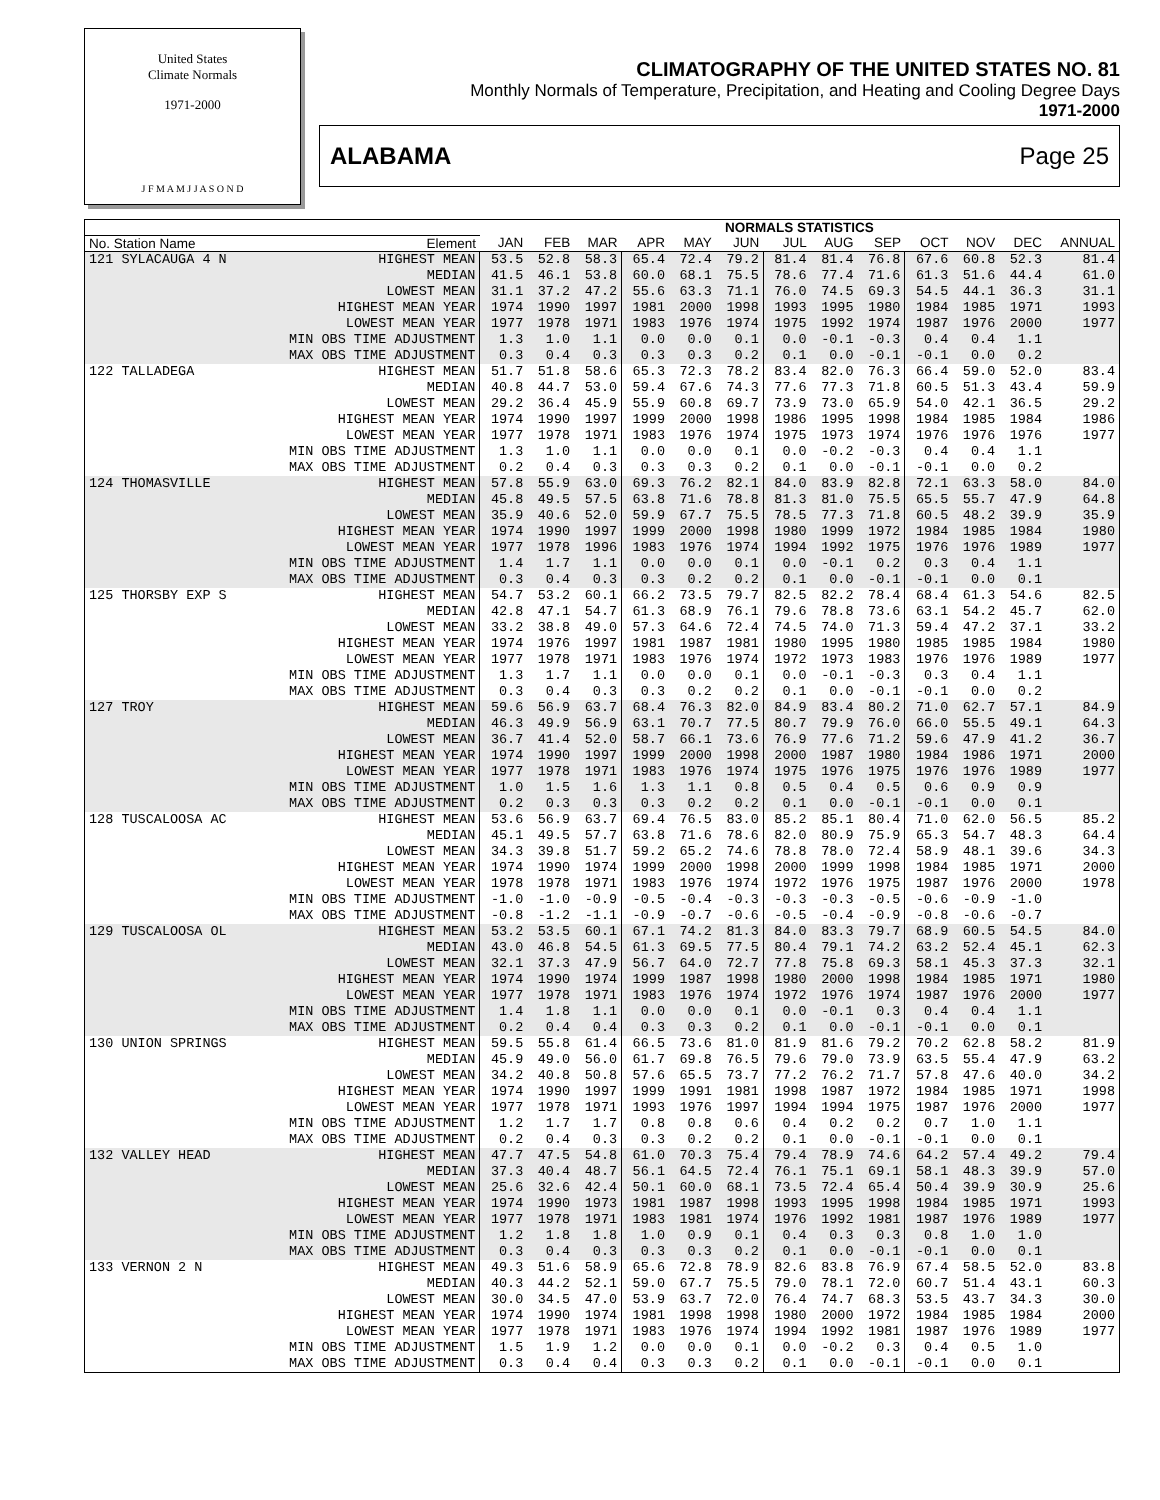United States
Climate Normals
1971-2000
J F M A M J J A S O N D
CLIMATOGRAPHY OF THE UNITED STATES NO. 81
Monthly Normals of Temperature, Precipitation, and Heating and Cooling Degree Days
1971-2000
ALABAMA Page 25
| | | NORMALS STATISTICS | | | | | | | | | | | | |
| --- | --- | --- | --- | --- | --- | --- | --- | --- | --- | --- | --- | --- | --- | --- |
| No. Station Name | Element | JAN | FEB | MAR | APR | MAY | JUN | JUL | AUG | SEP | OCT | NOV | DEC | ANNUAL |
| 121 SYLACAUGA 4 N | HIGHEST MEAN | 53.5 | 52.8 | 58.3 | 65.4 | 72.4 | 79.2 | 81.4 | 81.4 | 76.8 | 67.6 | 60.8 | 52.3 | 81.4 |
| | MEDIAN | 41.5 | 46.1 | 53.8 | 60.0 | 68.1 | 75.5 | 78.6 | 77.4 | 71.6 | 61.3 | 51.6 | 44.4 | 61.0 |
| | LOWEST MEAN | 31.1 | 37.2 | 47.2 | 55.6 | 63.3 | 71.1 | 76.0 | 74.5 | 69.3 | 54.5 | 44.1 | 36.3 | 31.1 |
| | HIGHEST MEAN YEAR | 1974 | 1990 | 1997 | 1981 | 2000 | 1998 | 1993 | 1995 | 1980 | 1984 | 1985 | 1971 | 1993 |
| | LOWEST MEAN YEAR | 1977 | 1978 | 1971 | 1983 | 1976 | 1974 | 1975 | 1992 | 1974 | 1987 | 1976 | 2000 | 1977 |
| | MIN OBS TIME ADJUSTMENT | 1.3 | 1.0 | 1.1 | 0.0 | 0.0 | 0.1 | 0.0 | -0.1 | -0.3 | 0.4 | 0.4 | 1.1 | |
| | MAX OBS TIME ADJUSTMENT | 0.3 | 0.4 | 0.3 | 0.3 | 0.3 | 0.2 | 0.1 | 0.0 | -0.1 | -0.1 | 0.0 | 0.2 | |
| 122 TALLADEGA | HIGHEST MEAN | 51.7 | 51.8 | 58.6 | 65.3 | 72.3 | 78.2 | 83.4 | 82.0 | 76.3 | 66.4 | 59.0 | 52.0 | 83.4 |
| | MEDIAN | 40.8 | 44.7 | 53.0 | 59.4 | 67.6 | 74.3 | 77.6 | 77.3 | 71.8 | 60.5 | 51.3 | 43.4 | 59.9 |
| | LOWEST MEAN | 29.2 | 36.4 | 45.9 | 55.9 | 60.8 | 69.7 | 73.9 | 73.0 | 65.9 | 54.0 | 42.1 | 36.5 | 29.2 |
| | HIGHEST MEAN YEAR | 1974 | 1990 | 1997 | 1999 | 2000 | 1998 | 1986 | 1995 | 1998 | 1984 | 1985 | 1984 | 1986 |
| | LOWEST MEAN YEAR | 1977 | 1978 | 1971 | 1983 | 1976 | 1974 | 1975 | 1973 | 1974 | 1976 | 1976 | 1976 | 1977 |
| | MIN OBS TIME ADJUSTMENT | 1.3 | 1.0 | 1.1 | 0.0 | 0.0 | 0.1 | 0.0 | -0.2 | -0.3 | 0.4 | 0.4 | 1.1 | |
| | MAX OBS TIME ADJUSTMENT | 0.2 | 0.4 | 0.3 | 0.3 | 0.3 | 0.2 | 0.1 | 0.0 | -0.1 | -0.1 | 0.0 | 0.2 | |
| 124 THOMASVILLE | HIGHEST MEAN | 57.8 | 55.9 | 63.0 | 69.3 | 76.2 | 82.1 | 84.0 | 83.9 | 82.8 | 72.1 | 63.3 | 58.0 | 84.0 |
| | MEDIAN | 45.8 | 49.5 | 57.5 | 63.8 | 71.6 | 78.8 | 81.3 | 81.0 | 75.5 | 65.5 | 55.7 | 47.9 | 64.8 |
| | LOWEST MEAN | 35.9 | 40.6 | 52.0 | 59.9 | 67.7 | 75.5 | 78.5 | 77.3 | 71.8 | 60.5 | 48.2 | 39.9 | 35.9 |
| | HIGHEST MEAN YEAR | 1974 | 1990 | 1997 | 1999 | 2000 | 1998 | 1980 | 1999 | 1972 | 1984 | 1985 | 1984 | 1980 |
| | LOWEST MEAN YEAR | 1977 | 1978 | 1996 | 1983 | 1976 | 1974 | 1994 | 1992 | 1975 | 1976 | 1976 | 1989 | 1977 |
| | MIN OBS TIME ADJUSTMENT | 1.4 | 1.7 | 1.1 | 0.0 | 0.0 | 0.1 | 0.0 | -0.1 | 0.2 | 0.3 | 0.4 | 1.1 | |
| | MAX OBS TIME ADJUSTMENT | 0.3 | 0.4 | 0.3 | 0.3 | 0.2 | 0.2 | 0.1 | 0.0 | -0.1 | -0.1 | 0.0 | 0.1 | |
| 125 THORSBY EXP S | HIGHEST MEAN | 54.7 | 53.2 | 60.1 | 66.2 | 73.5 | 79.7 | 82.5 | 82.2 | 78.4 | 68.4 | 61.3 | 54.6 | 82.5 |
| | MEDIAN | 42.8 | 47.1 | 54.7 | 61.3 | 68.9 | 76.1 | 79.6 | 78.8 | 73.6 | 63.1 | 54.2 | 45.7 | 62.0 |
| | LOWEST MEAN | 33.2 | 38.8 | 49.0 | 57.3 | 64.6 | 72.4 | 74.5 | 74.0 | 71.3 | 59.4 | 47.2 | 37.1 | 33.2 |
| | HIGHEST MEAN YEAR | 1974 | 1976 | 1997 | 1981 | 1987 | 1981 | 1980 | 1995 | 1980 | 1985 | 1985 | 1984 | 1980 |
| | LOWEST MEAN YEAR | 1977 | 1978 | 1971 | 1983 | 1976 | 1974 | 1972 | 1973 | 1983 | 1976 | 1976 | 1989 | 1977 |
| | MIN OBS TIME ADJUSTMENT | 1.3 | 1.7 | 1.1 | 0.0 | 0.0 | 0.1 | 0.0 | -0.1 | -0.3 | 0.3 | 0.4 | 1.1 | |
| | MAX OBS TIME ADJUSTMENT | 0.3 | 0.4 | 0.3 | 0.3 | 0.2 | 0.2 | 0.1 | 0.0 | -0.1 | -0.1 | 0.0 | 0.2 | |
| 127 TROY | HIGHEST MEAN | 59.6 | 56.9 | 63.7 | 68.4 | 76.3 | 82.0 | 84.9 | 83.4 | 80.2 | 71.0 | 62.7 | 57.1 | 84.9 |
| | MEDIAN | 46.3 | 49.9 | 56.9 | 63.1 | 70.7 | 77.5 | 80.7 | 79.9 | 76.0 | 66.0 | 55.5 | 49.1 | 64.3 |
| | LOWEST MEAN | 36.7 | 41.4 | 52.0 | 58.7 | 66.1 | 73.6 | 76.9 | 77.6 | 71.2 | 59.6 | 47.9 | 41.2 | 36.7 |
| | HIGHEST MEAN YEAR | 1974 | 1990 | 1997 | 1999 | 2000 | 1998 | 2000 | 1987 | 1980 | 1984 | 1986 | 1971 | 2000 |
| | LOWEST MEAN YEAR | 1977 | 1978 | 1971 | 1983 | 1976 | 1974 | 1975 | 1976 | 1975 | 1976 | 1976 | 1989 | 1977 |
| | MIN OBS TIME ADJUSTMENT | 1.0 | 1.5 | 1.6 | 1.3 | 1.1 | 0.8 | 0.5 | 0.4 | 0.5 | 0.6 | 0.9 | 0.9 | |
| | MAX OBS TIME ADJUSTMENT | 0.2 | 0.3 | 0.3 | 0.3 | 0.2 | 0.2 | 0.1 | 0.0 | -0.1 | -0.1 | 0.0 | 0.1 | |
| 128 TUSCALOOSA AC | HIGHEST MEAN | 53.6 | 56.9 | 63.7 | 69.4 | 76.5 | 83.0 | 85.2 | 85.1 | 80.4 | 71.0 | 62.0 | 56.5 | 85.2 |
| | MEDIAN | 45.1 | 49.5 | 57.7 | 63.8 | 71.6 | 78.6 | 82.0 | 80.9 | 75.9 | 65.3 | 54.7 | 48.3 | 64.4 |
| | LOWEST MEAN | 34.3 | 39.8 | 51.7 | 59.2 | 65.2 | 74.6 | 78.8 | 78.0 | 72.4 | 58.9 | 48.1 | 39.6 | 34.3 |
| | HIGHEST MEAN YEAR | 1974 | 1990 | 1974 | 1999 | 2000 | 1998 | 2000 | 1999 | 1998 | 1984 | 1985 | 1971 | 2000 |
| | LOWEST MEAN YEAR | 1978 | 1978 | 1971 | 1983 | 1976 | 1974 | 1972 | 1976 | 1975 | 1987 | 1976 | 2000 | 1978 |
| | MIN OBS TIME ADJUSTMENT | -1.0 | -1.0 | -0.9 | -0.5 | -0.4 | -0.3 | -0.3 | -0.3 | -0.5 | -0.6 | -0.9 | -1.0 | |
| | MAX OBS TIME ADJUSTMENT | -0.8 | -1.2 | -1.1 | -0.9 | -0.7 | -0.6 | -0.5 | -0.4 | -0.9 | -0.8 | -0.6 | -0.7 | |
| 129 TUSCALOOSA OL | HIGHEST MEAN | 53.2 | 53.5 | 60.1 | 67.1 | 74.2 | 81.3 | 84.0 | 83.3 | 79.7 | 68.9 | 60.5 | 54.5 | 84.0 |
| | MEDIAN | 43.0 | 46.8 | 54.5 | 61.3 | 69.5 | 77.5 | 80.4 | 79.1 | 74.2 | 63.2 | 52.4 | 45.1 | 62.3 |
| | LOWEST MEAN | 32.1 | 37.3 | 47.9 | 56.7 | 64.0 | 72.7 | 77.8 | 75.8 | 69.3 | 58.1 | 45.3 | 37.3 | 32.1 |
| | HIGHEST MEAN YEAR | 1974 | 1990 | 1974 | 1999 | 1987 | 1998 | 1980 | 2000 | 1998 | 1984 | 1985 | 1971 | 1980 |
| | LOWEST MEAN YEAR | 1977 | 1978 | 1971 | 1983 | 1976 | 1974 | 1972 | 1976 | 1974 | 1987 | 1976 | 2000 | 1977 |
| | MIN OBS TIME ADJUSTMENT | 1.4 | 1.8 | 1.1 | 0.0 | 0.0 | 0.1 | 0.0 | -0.1 | 0.3 | 0.4 | 0.4 | 1.1 | |
| | MAX OBS TIME ADJUSTMENT | 0.2 | 0.4 | 0.4 | 0.3 | 0.3 | 0.2 | 0.1 | 0.0 | -0.1 | -0.1 | 0.0 | 0.1 | |
| 130 UNION SPRINGS | HIGHEST MEAN | 59.5 | 55.8 | 61.4 | 66.5 | 73.6 | 81.0 | 81.9 | 81.6 | 79.2 | 70.2 | 62.8 | 58.2 | 81.9 |
| | MEDIAN | 45.9 | 49.0 | 56.0 | 61.7 | 69.8 | 76.5 | 79.6 | 79.0 | 73.9 | 63.5 | 55.4 | 47.9 | 63.2 |
| | LOWEST MEAN | 34.2 | 40.8 | 50.8 | 57.6 | 65.5 | 73.7 | 77.2 | 76.2 | 71.7 | 57.8 | 47.6 | 40.0 | 34.2 |
| | HIGHEST MEAN YEAR | 1974 | 1990 | 1997 | 1999 | 1991 | 1981 | 1998 | 1987 | 1972 | 1984 | 1985 | 1971 | 1998 |
| | LOWEST MEAN YEAR | 1977 | 1978 | 1971 | 1993 | 1976 | 1997 | 1994 | 1994 | 1975 | 1987 | 1976 | 2000 | 1977 |
| | MIN OBS TIME ADJUSTMENT | 1.2 | 1.7 | 1.7 | 0.8 | 0.8 | 0.6 | 0.4 | 0.2 | 0.2 | 0.7 | 1.0 | 1.1 | |
| | MAX OBS TIME ADJUSTMENT | 0.2 | 0.4 | 0.3 | 0.3 | 0.2 | 0.2 | 0.1 | 0.0 | -0.1 | -0.1 | 0.0 | 0.1 | |
| 132 VALLEY HEAD | HIGHEST MEAN | 47.7 | 47.5 | 54.8 | 61.0 | 70.3 | 75.4 | 79.4 | 78.9 | 74.6 | 64.2 | 57.4 | 49.2 | 79.4 |
| | MEDIAN | 37.3 | 40.4 | 48.7 | 56.1 | 64.5 | 72.4 | 76.1 | 75.1 | 69.1 | 58.1 | 48.3 | 39.9 | 57.0 |
| | LOWEST MEAN | 25.6 | 32.6 | 42.4 | 50.1 | 60.0 | 68.1 | 73.5 | 72.4 | 65.4 | 50.4 | 39.9 | 30.9 | 25.6 |
| | HIGHEST MEAN YEAR | 1974 | 1990 | 1973 | 1981 | 1987 | 1998 | 1993 | 1995 | 1998 | 1984 | 1985 | 1971 | 1993 |
| | LOWEST MEAN YEAR | 1977 | 1978 | 1971 | 1983 | 1981 | 1974 | 1976 | 1992 | 1981 | 1987 | 1976 | 1989 | 1977 |
| | MIN OBS TIME ADJUSTMENT | 1.2 | 1.8 | 1.8 | 1.0 | 0.9 | 0.1 | 0.4 | 0.3 | 0.3 | 0.8 | 1.0 | 1.0 | |
| | MAX OBS TIME ADJUSTMENT | 0.3 | 0.4 | 0.3 | 0.3 | 0.3 | 0.2 | 0.1 | 0.0 | -0.1 | -0.1 | 0.0 | 0.1 | |
| 133 VERNON 2 N | HIGHEST MEAN | 49.3 | 51.6 | 58.9 | 65.6 | 72.8 | 78.9 | 82.6 | 83.8 | 76.9 | 67.4 | 58.5 | 52.0 | 83.8 |
| | MEDIAN | 40.3 | 44.2 | 52.1 | 59.0 | 67.7 | 75.5 | 79.0 | 78.1 | 72.0 | 60.7 | 51.4 | 43.1 | 60.3 |
| | LOWEST MEAN | 30.0 | 34.5 | 47.0 | 53.9 | 63.7 | 72.0 | 76.4 | 74.7 | 68.3 | 53.5 | 43.7 | 34.3 | 30.0 |
| | HIGHEST MEAN YEAR | 1974 | 1990 | 1974 | 1981 | 1998 | 1998 | 1980 | 2000 | 1972 | 1984 | 1985 | 1984 | 2000 |
| | LOWEST MEAN YEAR | 1977 | 1978 | 1971 | 1983 | 1976 | 1974 | 1994 | 1992 | 1981 | 1987 | 1976 | 1989 | 1977 |
| | MIN OBS TIME ADJUSTMENT | 1.5 | 1.9 | 1.2 | 0.0 | 0.0 | 0.1 | 0.0 | -0.2 | 0.3 | 0.4 | 0.5 | 1.0 | |
| | MAX OBS TIME ADJUSTMENT | 0.3 | 0.4 | 0.4 | 0.3 | 0.3 | 0.2 | 0.1 | 0.0 | -0.1 | -0.1 | 0.0 | 0.1 | |